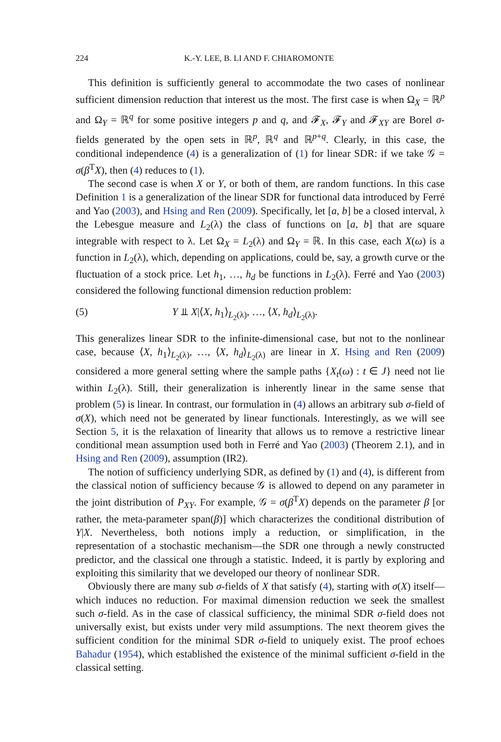224 K.-Y. LEE, B. LI AND F. CHIAROMONTE
This definition is sufficiently general to accommodate the two cases of nonlinear sufficient dimension reduction that interest us the most. The first case is when Ω<sub>X</sub> = ℝ<sup>p</sup> and Ω<sub>Y</sub> = ℝ<sup>q</sup> for some positive integers p and q, and 𝓕<sub>X</sub>, 𝓕<sub>Y</sub> and 𝓕<sub>XY</sub> are Borel σ-fields generated by the open sets in ℝ<sup>p</sup>, ℝ<sup>q</sup> and ℝ<sup>p+q</sup>. Clearly, in this case, the conditional independence (4) is a generalization of (1) for linear SDR: if we take 𝒢 = σ(β<sup>T</sup>X), then (4) reduces to (1).
The second case is when X or Y, or both of them, are random functions. In this case Definition 1 is a generalization of the linear SDR for functional data introduced by Ferré and Yao (2003), and Hsing and Ren (2009). Specifically, let [a, b] be a closed interval, λ the Lebesgue measure and L<sub>2</sub>(λ) the class of functions on [a, b] that are square integrable with respect to λ. Let Ω<sub>X</sub> = L<sub>2</sub>(λ) and Ω<sub>Y</sub> = ℝ. In this case, each X(ω) is a function in L<sub>2</sub>(λ), which, depending on applications, could be, say, a growth curve or the fluctuation of a stock price. Let h<sub>1</sub>, …, h<sub>d</sub> be functions in L<sub>2</sub>(λ). Ferré and Yao (2003) considered the following functional dimension reduction problem:
(5) Y ⫫ X|⟨X, h<sub>1</sub>⟩<sub>L<sub>2</sub>(λ)</sub>, …, ⟨X, h<sub>d</sub>⟩<sub>L<sub>2</sub>(λ)</sub>.
This generalizes linear SDR to the infinite-dimensional case, but not to the nonlinear case, because ⟨X, h<sub>1</sub>⟩<sub>L<sub>2</sub>(λ)</sub>, …, ⟨X, h<sub>d</sub>⟩<sub>L<sub>2</sub>(λ)</sub> are linear in X. Hsing and Ren (2009) considered a more general setting where the sample paths {X<sub>t</sub>(ω) : t ∈ J} need not lie within L<sub>2</sub>(λ). Still, their generalization is inherently linear in the same sense that problem (5) is linear. In contrast, our formulation in (4) allows an arbitrary sub σ-field of σ(X), which need not be generated by linear functionals. Interestingly, as we will see Section 5, it is the relaxation of linearity that allows us to remove a restrictive linear conditional mean assumption used both in Ferré and Yao (2003) (Theorem 2.1), and in Hsing and Ren (2009), assumption (IR2).
The notion of sufficiency underlying SDR, as defined by (1) and (4), is different from the classical notion of sufficiency because 𝒢 is allowed to depend on any parameter in the joint distribution of P<sub>XY</sub>. For example, 𝒢 = σ(β<sup>T</sup>X) depends on the parameter β [or rather, the meta-parameter span(β)] which characterizes the conditional distribution of Y|X. Nevertheless, both notions imply a reduction, or simplification, in the representation of a stochastic mechanism—the SDR one through a newly constructed predictor, and the classical one through a statistic. Indeed, it is partly by exploring and exploiting this similarity that we developed our theory of nonlinear SDR.
Obviously there are many sub σ-fields of X that satisfy (4), starting with σ(X) itself—which induces no reduction. For maximal dimension reduction we seek the smallest such σ-field. As in the case of classical sufficiency, the minimal SDR σ-field does not universally exist, but exists under very mild assumptions. The next theorem gives the sufficient condition for the minimal SDR σ-field to uniquely exist. The proof echoes Bahadur (1954), which established the existence of the minimal sufficient σ-field in the classical setting.